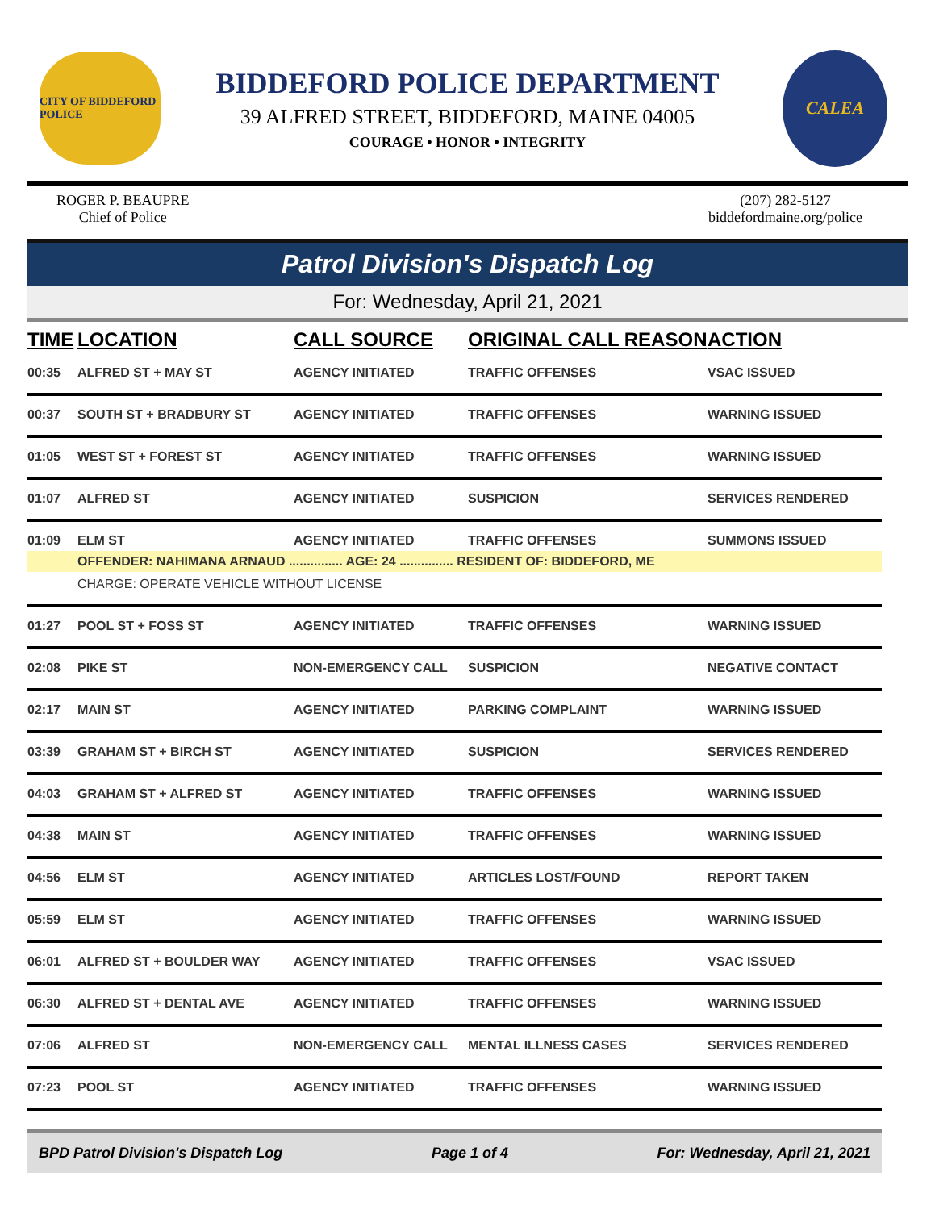CITY OF BIDDEFORD POLICE
BIDDEFORD POLICE DEPARTMENT
39 ALFRED STREET, BIDDEFORD, MAINE 04005
COURAGE • HONOR • INTEGRITY
CALEA
ROGER P. BEAUPRE
Chief of Police
(207) 282-5127
biddefordmaine.org/police
Patrol Division's Dispatch Log
For: Wednesday, April 21, 2021
| TIME | LOCATION | CALL SOURCE | ORIGINAL CALL REASON | ACTION |
| --- | --- | --- | --- | --- |
| 00:35 | ALFRED ST + MAY ST | AGENCY INITIATED | TRAFFIC OFFENSES | VSAC ISSUED |
| 00:37 | SOUTH ST + BRADBURY ST | AGENCY INITIATED | TRAFFIC OFFENSES | WARNING ISSUED |
| 01:05 | WEST ST + FOREST ST | AGENCY INITIATED | TRAFFIC OFFENSES | WARNING ISSUED |
| 01:07 | ALFRED ST | AGENCY INITIATED | SUSPICION | SERVICES RENDERED |
| 01:09 | ELM ST | AGENCY INITIATED | TRAFFIC OFFENSES | SUMMONS ISSUED |
| | OFFENDER: NAHIMANA ARNAUD ............... AGE: 24 ............... RESIDENT OF: BIDDEFORD, ME | | | |
| | CHARGE: OPERATE VEHICLE WITHOUT LICENSE | | | |
| 01:27 | POOL ST + FOSS ST | AGENCY INITIATED | TRAFFIC OFFENSES | WARNING ISSUED |
| 02:08 | PIKE ST | NON-EMERGENCY CALL | SUSPICION | NEGATIVE CONTACT |
| 02:17 | MAIN ST | AGENCY INITIATED | PARKING COMPLAINT | WARNING ISSUED |
| 03:39 | GRAHAM ST + BIRCH ST | AGENCY INITIATED | SUSPICION | SERVICES RENDERED |
| 04:03 | GRAHAM ST + ALFRED ST | AGENCY INITIATED | TRAFFIC OFFENSES | WARNING ISSUED |
| 04:38 | MAIN ST | AGENCY INITIATED | TRAFFIC OFFENSES | WARNING ISSUED |
| 04:56 | ELM ST | AGENCY INITIATED | ARTICLES LOST/FOUND | REPORT TAKEN |
| 05:59 | ELM ST | AGENCY INITIATED | TRAFFIC OFFENSES | WARNING ISSUED |
| 06:01 | ALFRED ST + BOULDER WAY | AGENCY INITIATED | TRAFFIC OFFENSES | VSAC ISSUED |
| 06:30 | ALFRED ST + DENTAL AVE | AGENCY INITIATED | TRAFFIC OFFENSES | WARNING ISSUED |
| 07:06 | ALFRED ST | NON-EMERGENCY CALL | MENTAL ILLNESS CASES | SERVICES RENDERED |
| 07:23 | POOL ST | AGENCY INITIATED | TRAFFIC OFFENSES | WARNING ISSUED |
BPD Patrol Division's Dispatch Log Page 1 of 4 For: Wednesday, April 21, 2021